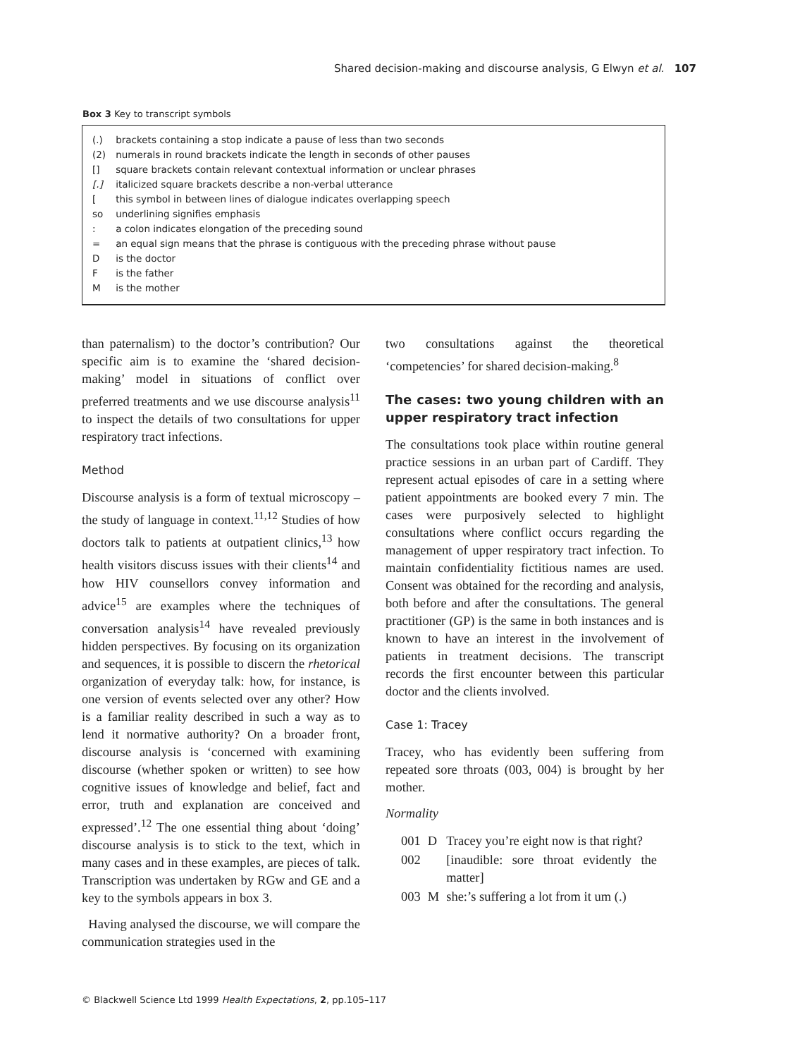Shared decision-making and discourse analysis, G Elwyn et al. 107
Box 3 Key to transcript symbols
| (.) | brackets containing a stop indicate a pause of less than two seconds |
| (2) | numerals in round brackets indicate the length in seconds of other pauses |
| [] | square brackets contain relevant contextual information or unclear phrases |
| [.] | italicized square brackets describe a non-verbal utterance |
| [ | this symbol in between lines of dialogue indicates overlapping speech |
| so | underlining signifies emphasis |
| : | a colon indicates elongation of the preceding sound |
| = | an equal sign means that the phrase is contiguous with the preceding phrase without pause |
| D | is the doctor |
| F | is the father |
| M | is the mother |
than paternalism) to the doctor’s contribution? Our specific aim is to examine the ‘shared decision-making’ model in situations of conflict over preferred treatments and we use discourse analysis<sup>11</sup> to inspect the details of two consultations for upper respiratory tract infections.
Method
Discourse analysis is a form of textual microscopy – the study of language in context.<sup>11,12</sup> Studies of how doctors talk to patients at outpatient clinics,<sup>13</sup> how health visitors discuss issues with their clients<sup>14</sup> and how HIV counsellors convey information and advice<sup>15</sup> are examples where the techniques of conversation analysis<sup>14</sup> have revealed previously hidden perspectives. By focusing on its organization and sequences, it is possible to discern the rhetorical organization of everyday talk: how, for instance, is one version of events selected over any other? How is a familiar reality described in such a way as to lend it normative authority? On a broader front, discourse analysis is ‘concerned with examining discourse (whether spoken or written) to see how cognitive issues of knowledge and belief, fact and error, truth and explanation are conceived and expressed’.<sup>12</sup> The one essential thing about ‘doing’ discourse analysis is to stick to the text, which in many cases and in these examples, are pieces of talk. Transcription was undertaken by RGw and GE and a key to the symbols appears in box 3.
Having analysed the discourse, we will compare the communication strategies used in the
two consultations against the theoretical ‘competencies’ for shared decision-making.<sup>8</sup>
The cases: two young children with an upper respiratory tract infection
The consultations took place within routine general practice sessions in an urban part of Cardiff. They represent actual episodes of care in a setting where patient appointments are booked every 7 min. The cases were purposively selected to highlight consultations where conflict occurs regarding the management of upper respiratory tract infection. To maintain confidentiality fictitious names are used. Consent was obtained for the recording and analysis, both before and after the consultations. The general practitioner (GP) is the same in both instances and is known to have an interest in the involvement of patients in treatment decisions. The transcript records the first encounter between this particular doctor and the clients involved.
Case 1: Tracey
Tracey, who has evidently been suffering from repeated sore throats (003, 004) is brought by her mother.
Normality
| 001 | D | Tracey you’re eight now is that right? |
| 002 | | [inaudible: sore throat evidently the matter] |
| 003 | M | she:’s suffering a lot from it um (.) |
© Blackwell Science Ltd 1999 Health Expectations, 2, pp.105–117